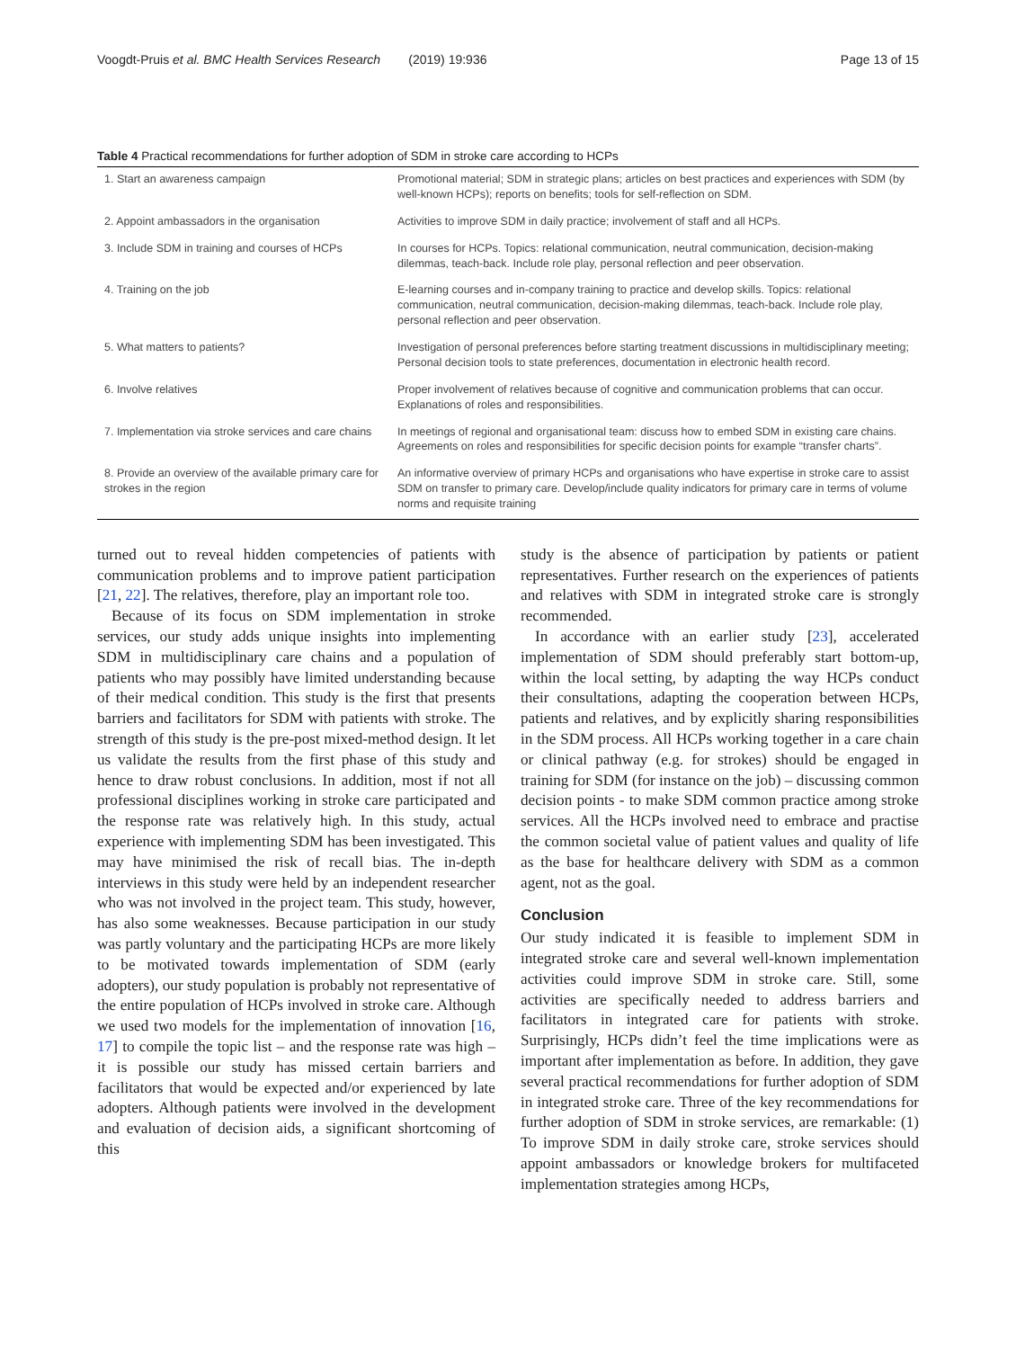Voogdt-Pruis et al. BMC Health Services Research (2019) 19:936
Page 13 of 15
Table 4 Practical recommendations for further adoption of SDM in stroke care according to HCPs
| 1. Start an awareness campaign | Promotional material; SDM in strategic plans; articles on best practices and experiences with SDM (by well-known HCPs); reports on benefits; tools for self-reflection on SDM. |
| 2. Appoint ambassadors in the organisation | Activities to improve SDM in daily practice; involvement of staff and all HCPs. |
| 3. Include SDM in training and courses of HCPs | In courses for HCPs. Topics: relational communication, neutral communication, decision-making dilemmas, teach-back. Include role play, personal reflection and peer observation. |
| 4. Training on the job | E-learning courses and in-company training to practice and develop skills. Topics: relational communication, neutral communication, decision-making dilemmas, teach-back. Include role play, personal reflection and peer observation. |
| 5. What matters to patients? | Investigation of personal preferences before starting treatment discussions in multidisciplinary meeting; Personal decision tools to state preferences, documentation in electronic health record. |
| 6. Involve relatives | Proper involvement of relatives because of cognitive and communication problems that can occur. Explanations of roles and responsibilities. |
| 7. Implementation via stroke services and care chains | In meetings of regional and organisational team: discuss how to embed SDM in existing care chains. Agreements on roles and responsibilities for specific decision points for example “transfer charts”. |
| 8. Provide an overview of the available primary care for strokes in the region | An informative overview of primary HCPs and organisations who have expertise in stroke care to assist SDM on transfer to primary care. Develop/include quality indicators for primary care in terms of volume norms and requisite training |
turned out to reveal hidden competencies of patients with communication problems and to improve patient participation [21, 22]. The relatives, therefore, play an important role too.
Because of its focus on SDM implementation in stroke services, our study adds unique insights into implementing SDM in multidisciplinary care chains and a population of patients who may possibly have limited understanding because of their medical condition. This study is the first that presents barriers and facilitators for SDM with patients with stroke. The strength of this study is the pre-post mixed-method design. It let us validate the results from the first phase of this study and hence to draw robust conclusions. In addition, most if not all professional disciplines working in stroke care participated and the response rate was relatively high. In this study, actual experience with implementing SDM has been investigated. This may have minimised the risk of recall bias. The in-depth interviews in this study were held by an independent researcher who was not involved in the project team. This study, however, has also some weaknesses. Because participation in our study was partly voluntary and the participating HCPs are more likely to be motivated towards implementation of SDM (early adopters), our study population is probably not representative of the entire population of HCPs involved in stroke care. Although we used two models for the implementation of innovation [16, 17] to compile the topic list – and the response rate was high – it is possible our study has missed certain barriers and facilitators that would be expected and/or experienced by late adopters. Although patients were involved in the development and evaluation of decision aids, a significant shortcoming of this
study is the absence of participation by patients or patient representatives. Further research on the experiences of patients and relatives with SDM in integrated stroke care is strongly recommended.
In accordance with an earlier study [23], accelerated implementation of SDM should preferably start bottom-up, within the local setting, by adapting the way HCPs conduct their consultations, adapting the cooperation between HCPs, patients and relatives, and by explicitly sharing responsibilities in the SDM process. All HCPs working together in a care chain or clinical pathway (e.g. for strokes) should be engaged in training for SDM (for instance on the job) – discussing common decision points - to make SDM common practice among stroke services. All the HCPs involved need to embrace and practise the common societal value of patient values and quality of life as the base for healthcare delivery with SDM as a common agent, not as the goal.
Conclusion
Our study indicated it is feasible to implement SDM in integrated stroke care and several well-known implementation activities could improve SDM in stroke care. Still, some activities are specifically needed to address barriers and facilitators in integrated care for patients with stroke. Surprisingly, HCPs didn’t feel the time implications were as important after implementation as before. In addition, they gave several practical recommendations for further adoption of SDM in integrated stroke care. Three of the key recommendations for further adoption of SDM in stroke services, are remarkable: (1) To improve SDM in daily stroke care, stroke services should appoint ambassadors or knowledge brokers for multifaceted implementation strategies among HCPs,